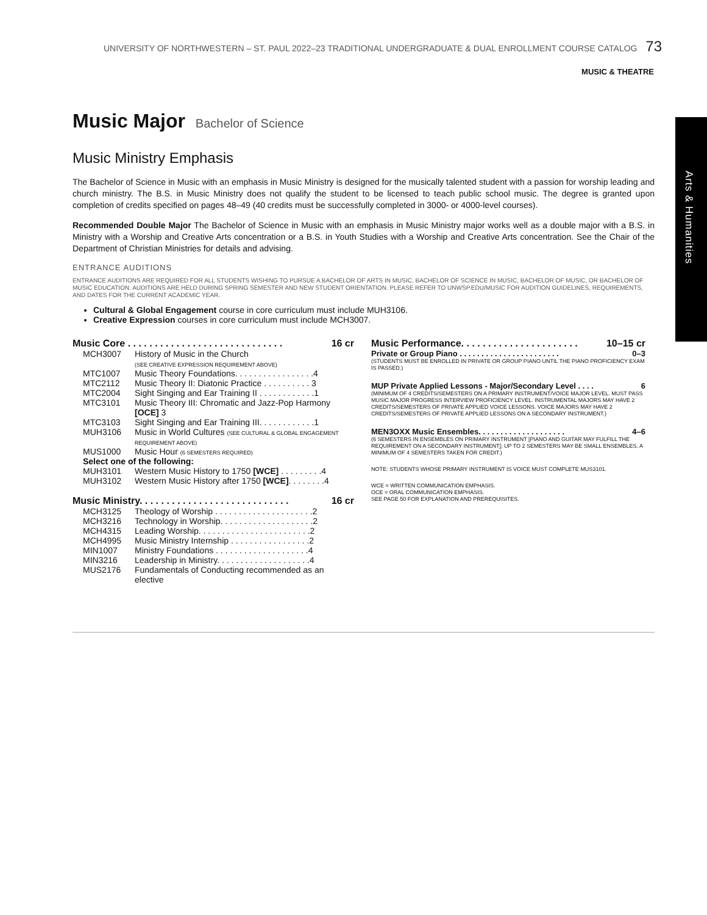UNIVERSITY OF NORTHWESTERN – ST. PAUL 2022–23 TRADITIONAL UNDERGRADUATE & DUAL ENROLLMENT COURSE CATALOG 73
MUSIC & THEATRE
Arts & Humanities
Music Major Bachelor of Science
Music Ministry Emphasis
The Bachelor of Science in Music with an emphasis in Music Ministry is designed for the musically talented student with a passion for worship leading and church ministry. The B.S. in Music Ministry does not qualify the student to be licensed to teach public school music. The degree is granted upon completion of credits specified on pages 48–49 (40 credits must be successfully completed in 3000- or 4000-level courses).
Recommended Double Major The Bachelor of Science in Music with an emphasis in Music Ministry major works well as a double major with a B.S. in Ministry with a Worship and Creative Arts concentration or a B.S. in Youth Studies with a Worship and Creative Arts concentration. See the Chair of the Department of Christian Ministries for details and advising.
ENTRANCE AUDITIONS
ENTRANCE AUDITIONS ARE REQUIRED FOR ALL STUDENTS WISHING TO PURSUE A BACHELOR OF ARTS IN MUSIC, BACHELOR OF SCIENCE IN MUSIC, BACHELOR OF MUSIC, OR BACHELOR OF MUSIC EDUCATION. AUDITIONS ARE HELD DURING SPRING SEMESTER AND NEW STUDENT ORIENTATION. PLEASE REFER TO UNWSP.EDU/MUSIC FOR AUDITION GUIDELINES, REQUIREMENTS, AND DATES FOR THE CURRENT ACADEMIC YEAR.
Cultural & Global Engagement course in core curriculum must include MUH3106.
Creative Expression courses in core curriculum must include MCH3007.
Music Core . . . . . . . . . . . . . . . . . . . . . . . . . . . . . 16 cr
| MCH3007 | History of Music in the Church (SEE CREATIVE EXPRESSION REQUIREMENT ABOVE) |
| MTC1007 | Music Theory Foundations. . . . . . . . . . . . . . . . .4 |
| MTC2112 | Music Theory II: Diatonic Practice . . . . . . . . . . 3 |
| MTC2004 | Sight Singing and Ear Training II . . . . . . . . . . . .1 |
| MTC3101 | Music Theory III: Chromatic and Jazz-Pop Harmony [OCE] 3 |
| MTC3103 | Sight Singing and Ear Training III. . . . . . . . . . . .1 |
| MUH3106 | Music in World Cultures (SEE CULTURAL & GLOBAL ENGAGEMENT REQUIREMENT ABOVE) |
| MUS1000 | Music Hour (6 SEMESTERS REQUIRED) |
| Select one of the following: | |
| MUH3101 | Western Music History to 1750 [WCE] . . . . . . . . .4 |
| MUH3102 | Western Music History after 1750 [WCE] . . . . . . . .4 |
Music Ministry. . . . . . . . . . . . . . . . . . . . . . . . . . . . 16 cr
| MCH3125 | Theology of Worship . . . . . . . . . . . . . . . . . . . . .2 |
| MCH3216 | Technology in Worship. . . . . . . . . . . . . . . . . . . .2 |
| MCH4315 | Leading Worship. . . . . . . . . . . . . . . . . . . . . . . .2 |
| MCH4995 | Music Ministry Internship . . . . . . . . . . . . . . . . .2 |
| MIN1007 | Ministry Foundations . . . . . . . . . . . . . . . . . . . .4 |
| MIN3216 | Leadership in Ministry. . . . . . . . . . . . . . . . . . . .4 |
| MUS2176 | Fundamentals of Conducting recommended as an elective |
Music Performance. . . . . . . . . . . . . . . . . . . . . . 10–15 cr
Private or Group Piano . . . . . . . . . . . . . . . . . . . . . . . 0–3
(STUDENTS MUST BE ENROLLED IN PRIVATE OR GROUP PIANO UNTIL THE PIANO PROFICIENCY EXAM IS PASSED.)
MUP Private Applied Lessons - Major/Secondary Level . . . . 6
(MINIMUM OF 4 CREDITS/SEMESTERS ON A PRIMARY INSTRUMENT/VOICE MAJOR LEVEL. MUST PASS MUSIC MAJOR PROGRESS INTERVIEW PROFICIENCY LEVEL. INSTRUMENTAL MAJORS MAY HAVE 2 CREDITS/SEMESTERS OF PRIVATE APPLIED VOICE LESSONS. VOICE MAJORS MAY HAVE 2 CREDITS/SEMESTERS OF PRIVATE APPLIED LESSONS ON A SECONDARY INSTRUMENT.)
MEN3OXX Music Ensembles. . . . . . . . . . . . . . . . . . . . 4–6
(6 SEMESTERS IN ENSEMBLES ON PRIMARY INSTRUMENT [PIANO AND GUITAR MAY FULFILL THE REQUIREMENT ON A SECONDARY INSTRUMENT]; UP TO 2 SEMESTERS MAY BE SMALL ENSEMBLES. A MINIMUM OF 4 SEMESTERS TAKEN FOR CREDIT.)
NOTE: STUDENTS WHOSE PRIMARY INSTRUMENT IS VOICE MUST COMPLETE MUS3101.
WCE = WRITTEN COMMUNICATION EMPHASIS.
OCE = ORAL COMMUNICATION EMPHASIS.
SEE PAGE 50 FOR EXPLANATION AND PREREQUISITES.